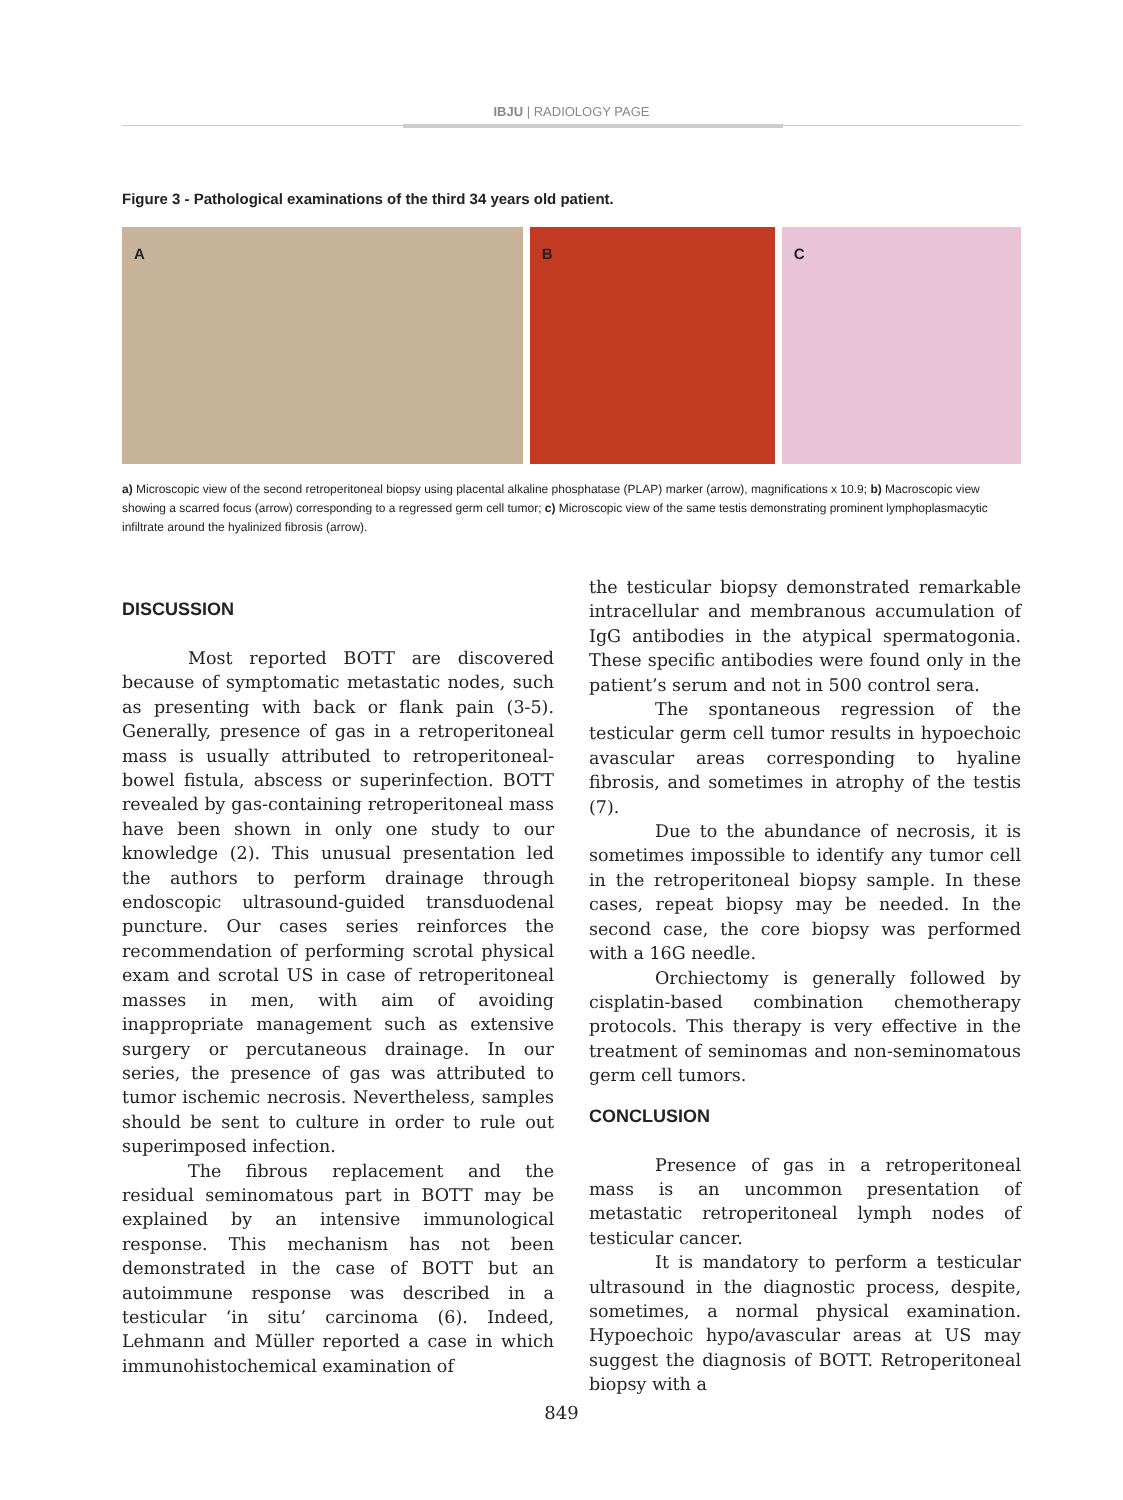IBJU | RADIOLOGY PAGE
Figure 3 - Pathological examinations of the third 34 years old patient.
A B C
a) Microscopic view of the second retroperitoneal biopsy using placental alkaline phosphatase (PLAP) marker (arrow), magnifications x 10.9; b) Macroscopic view showing a scarred focus (arrow) corresponding to a regressed germ cell tumor; c) Microscopic view of the same testis demonstrating prominent lymphoplasmacytic infiltrate around the hyalinized fibrosis (arrow).
DISCUSSION
Most reported BOTT are discovered because of symptomatic metastatic nodes, such as presenting with back or flank pain (3-5). Generally, presence of gas in a retroperitoneal mass is usually attributed to retroperitoneal-bowel fistula, abscess or superinfection. BOTT revealed by gas-containing retroperitoneal mass have been shown in only one study to our knowledge (2). This unusual presentation led the authors to perform drainage through endoscopic ultrasound-guided transduodenal puncture. Our cases series reinforces the recommendation of performing scrotal physical exam and scrotal US in case of retroperitoneal masses in men, with aim of avoiding inappropriate management such as extensive surgery or percutaneous drainage. In our series, the presence of gas was attributed to tumor ischemic necrosis. Nevertheless, samples should be sent to culture in order to rule out superimposed infection.
The fibrous replacement and the residual seminomatous part in BOTT may be explained by an intensive immunological response. This mechanism has not been demonstrated in the case of BOTT but an autoimmune response was described in a testicular ‘in situ’ carcinoma (6). Indeed, Lehmann and Müller reported a case in which immunohistochemical examination of
the testicular biopsy demonstrated remarkable intracellular and membranous accumulation of IgG antibodies in the atypical spermatogonia. These specific antibodies were found only in the patient’s serum and not in 500 control sera.
The spontaneous regression of the testicular germ cell tumor results in hypoechoic avascular areas corresponding to hyaline fibrosis, and sometimes in atrophy of the testis (7).
Due to the abundance of necrosis, it is sometimes impossible to identify any tumor cell in the retroperitoneal biopsy sample. In these cases, repeat biopsy may be needed. In the second case, the core biopsy was performed with a 16G needle.
Orchiectomy is generally followed by cisplatin-based combination chemotherapy protocols. This therapy is very effective in the treatment of seminomas and non-seminomatous germ cell tumors.
CONCLUSION
Presence of gas in a retroperitoneal mass is an uncommon presentation of metastatic retroperitoneal lymph nodes of testicular cancer.
It is mandatory to perform a testicular ultrasound in the diagnostic process, despite, sometimes, a normal physical examination. Hypoechoic hypo/avascular areas at US may suggest the diagnosis of BOTT. Retroperitoneal biopsy with a
849